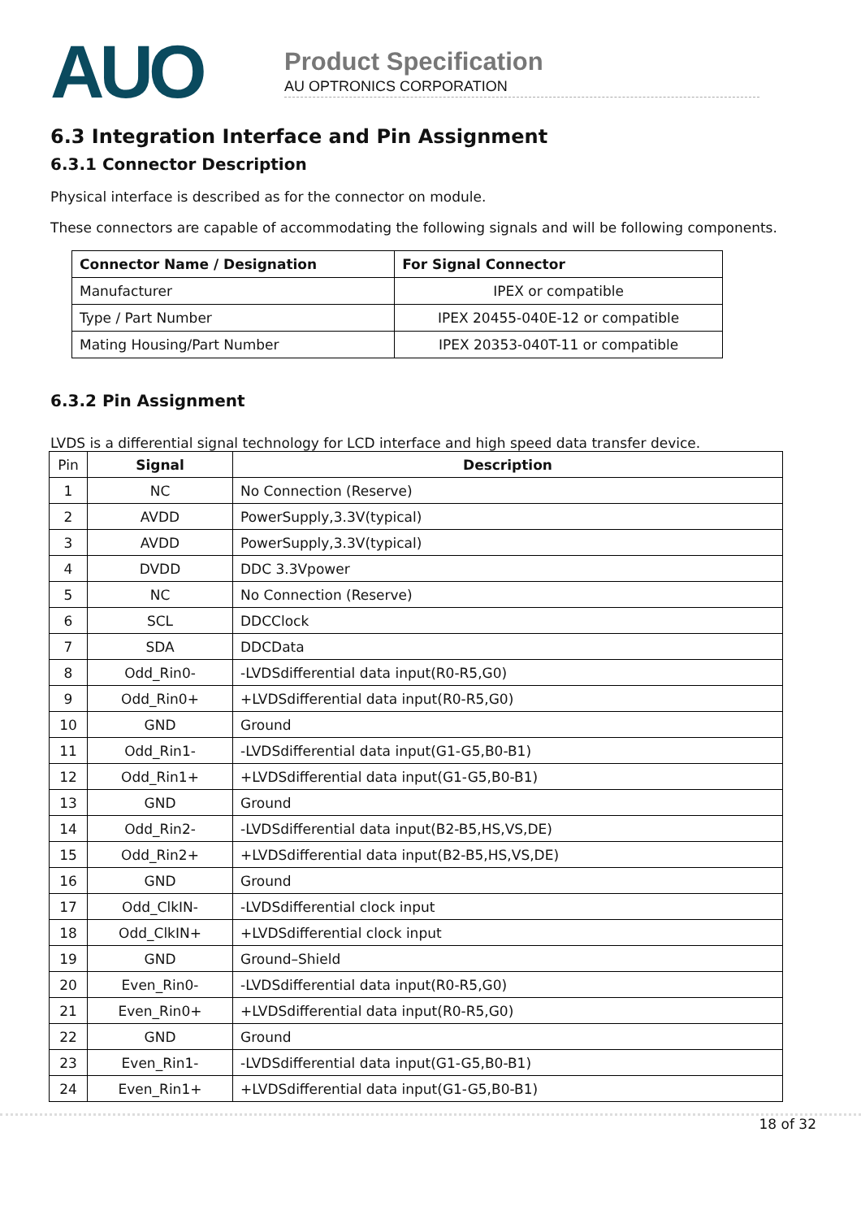AUO
Product Specification
AU OPTRONICS CORPORATION
6.3 Integration Interface and Pin Assignment
6.3.1 Connector Description
Physical interface is described as for the connector on module.
These connectors are capable of accommodating the following signals and will be following components.
| Connector Name / Designation | For Signal Connector |
| --- | --- |
| Manufacturer | IPEX or compatible |
| Type / Part Number | IPEX 20455-040E-12 or compatible |
| Mating Housing/Part Number | IPEX 20353-040T-11 or compatible |
6.3.2 Pin Assignment
LVDS is a differential signal technology for LCD interface and high speed data transfer device.
| Pin | Signal | Description |
| --- | --- | --- |
| 1 | NC | No Connection (Reserve) |
| 2 | AVDD | PowerSupply,3.3V(typical) |
| 3 | AVDD | PowerSupply,3.3V(typical) |
| 4 | DVDD | DDC 3.3Vpower |
| 5 | NC | No Connection (Reserve) |
| 6 | SCL | DDCClock |
| 7 | SDA | DDCData |
| 8 | Odd_Rin0- | -LVDSdifferential data input(R0-R5,G0) |
| 9 | Odd_Rin0+ | +LVDSdifferential data input(R0-R5,G0) |
| 10 | GND | Ground |
| 11 | Odd_Rin1- | -LVDSdifferential data input(G1-G5,B0-B1) |
| 12 | Odd_Rin1+ | +LVDSdifferential data input(G1-G5,B0-B1) |
| 13 | GND | Ground |
| 14 | Odd_Rin2- | -LVDSdifferential data input(B2-B5,HS,VS,DE) |
| 15 | Odd_Rin2+ | +LVDSdifferential data input(B2-B5,HS,VS,DE) |
| 16 | GND | Ground |
| 17 | Odd_ClkIN- | -LVDSdifferential clock input |
| 18 | Odd_ClkIN+ | +LVDSdifferential clock input |
| 19 | GND | Ground–Shield |
| 20 | Even_Rin0- | -LVDSdifferential data input(R0-R5,G0) |
| 21 | Even_Rin0+ | +LVDSdifferential data input(R0-R5,G0) |
| 22 | GND | Ground |
| 23 | Even_Rin1- | -LVDSdifferential data input(G1-G5,B0-B1) |
| 24 | Even_Rin1+ | +LVDSdifferential data input(G1-G5,B0-B1) |
18 of 32